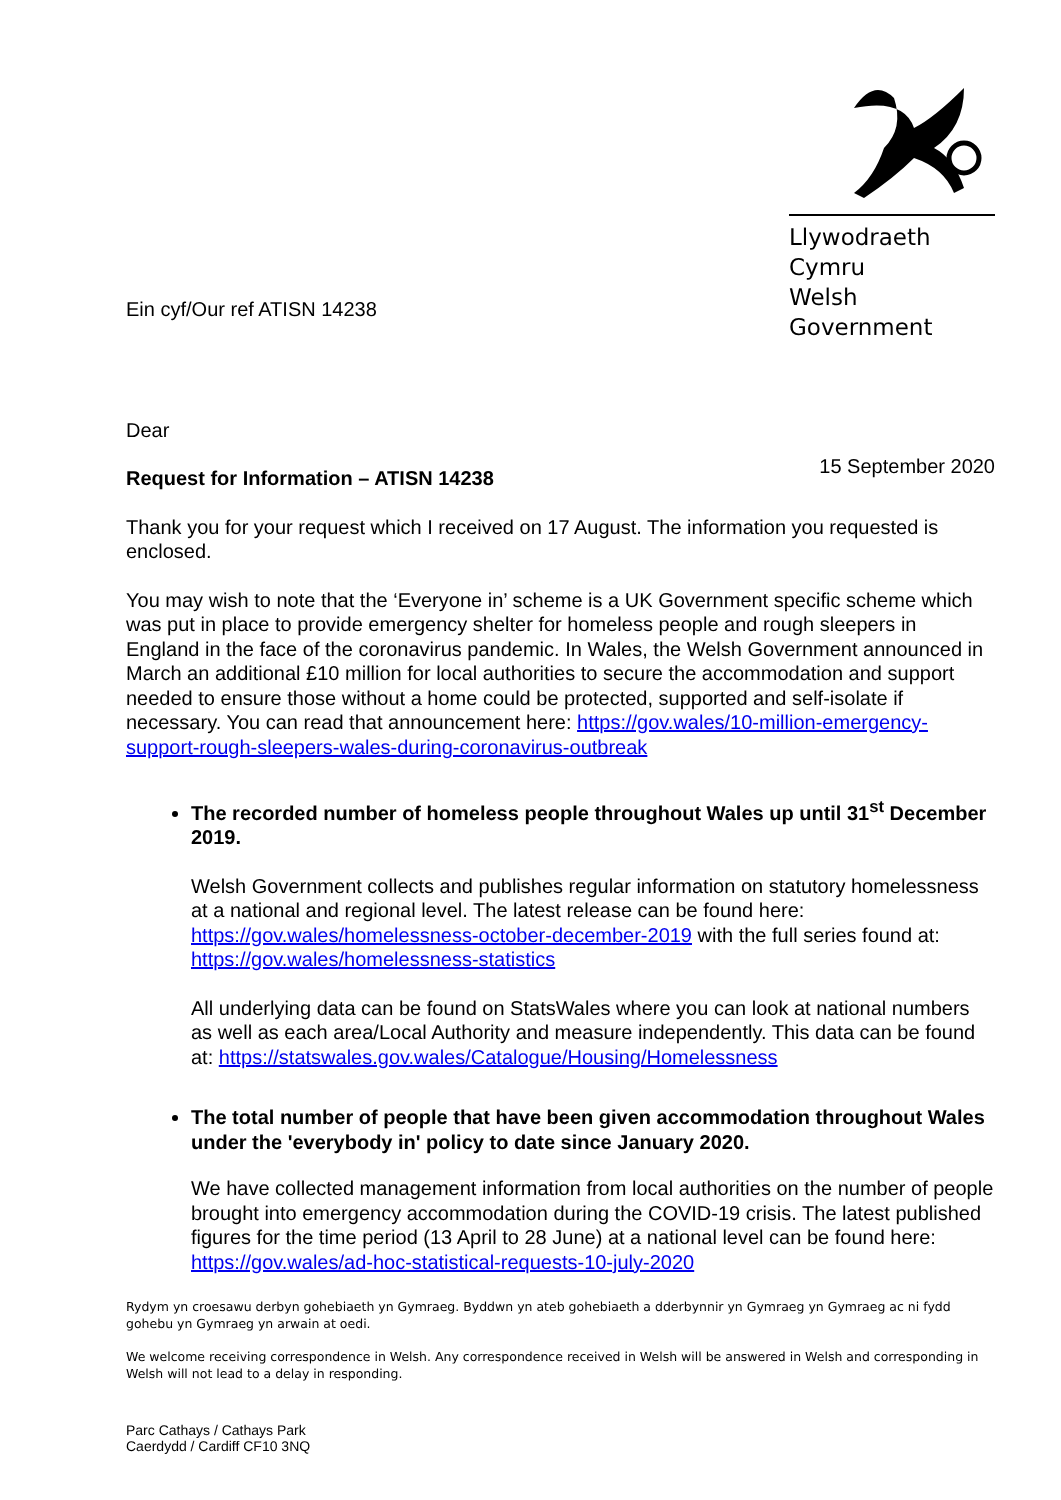Ein cyf/Our ref ATISN 14238
Llywodraeth Cymru
Welsh Government
Dear
Request for Information – ATISN 14238 15 September 2020
Thank you for your request which I received on 17 August. The information you requested is enclosed.
You may wish to note that the ‘Everyone in’ scheme is a UK Government specific scheme which was put in place to provide emergency shelter for homeless people and rough sleepers in England in the face of the coronavirus pandemic. In Wales, the Welsh Government announced in March an additional £10 million for local authorities to secure the accommodation and support needed to ensure those without a home could be protected, supported and self-isolate if necessary. You can read that announcement here: https://gov.wales/10-million-emergency-support-rough-sleepers-wales-during-coronavirus-outbreak
The recorded number of homeless people throughout Wales up until 31<sup>st</sup> December 2019.
Welsh Government collects and publishes regular information on statutory homelessness at a national and regional level. The latest release can be found here: https://gov.wales/homelessness-october-december-2019 with the full series found at: https://gov.wales/homelessness-statistics
All underlying data can be found on StatsWales where you can look at national numbers as well as each area/Local Authority and measure independently. This data can be found at: https://statswales.gov.wales/Catalogue/Housing/Homelessness
The total number of people that have been given accommodation throughout Wales under the 'everybody in' policy to date since January 2020.
We have collected management information from local authorities on the number of people brought into emergency accommodation during the COVID-19 crisis. The latest published figures for the time period (13 April to 28 June) at a national level can be found here: https://gov.wales/ad-hoc-statistical-requests-10-july-2020
Rydym yn croesawu derbyn gohebiaeth yn Gymraeg. Byddwn yn ateb gohebiaeth a dderbynnir yn Gymraeg yn Gymraeg ac ni fydd gohebu yn Gymraeg yn arwain at oedi.
We welcome receiving correspondence in Welsh. Any correspondence received in Welsh will be answered in Welsh and corresponding in Welsh will not lead to a delay in responding.
Parc Cathays / Cathays Park
Caerdydd / Cardiff CF10 3NQ